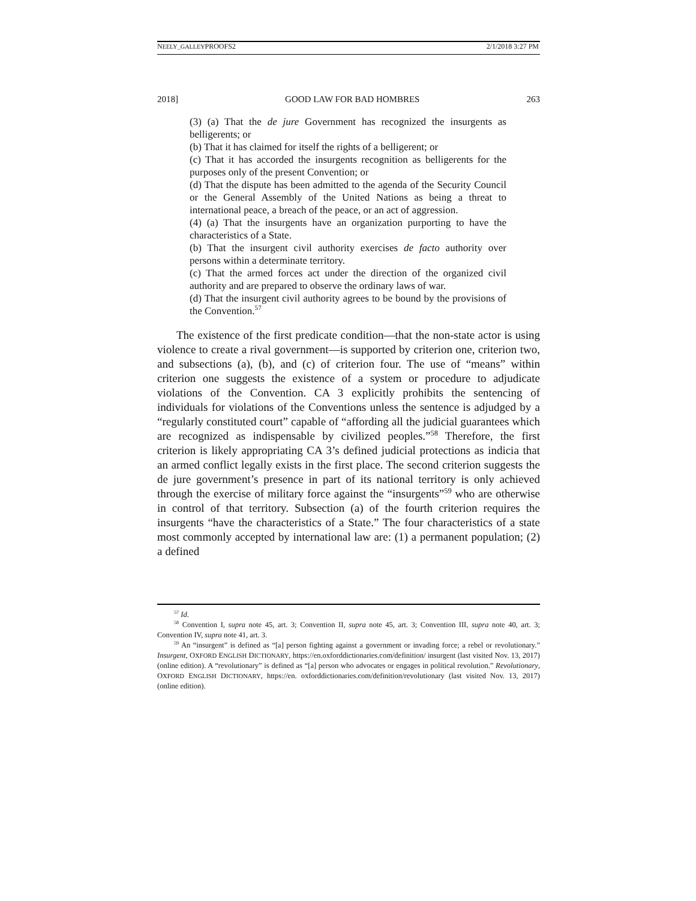NEELY_GALLEYPROOFS2 2/1/2018 3:27 PM
2018] GOOD LAW FOR BAD HOMBRES 263
(3) (a) That the de jure Government has recognized the insurgents as belligerents; or
(b) That it has claimed for itself the rights of a belligerent; or
(c) That it has accorded the insurgents recognition as belligerents for the purposes only of the present Convention; or
(d) That the dispute has been admitted to the agenda of the Security Council or the General Assembly of the United Nations as being a threat to international peace, a breach of the peace, or an act of aggression.
(4) (a) That the insurgents have an organization purporting to have the characteristics of a State.
(b) That the insurgent civil authority exercises de facto authority over persons within a determinate territory.
(c) That the armed forces act under the direction of the organized civil authority and are prepared to observe the ordinary laws of war.
(d) That the insurgent civil authority agrees to be bound by the provisions of the Convention.<sup>57</sup>
The existence of the first predicate condition—that the non-state actor is using violence to create a rival government—is supported by criterion one, criterion two, and subsections (a), (b), and (c) of criterion four. The use of “means” within criterion one suggests the existence of a system or procedure to adjudicate violations of the Convention. CA 3 explicitly prohibits the sentencing of individuals for violations of the Conventions unless the sentence is adjudged by a “regularly constituted court” capable of “affording all the judicial guarantees which are recognized as indispensable by civilized peoples.”<sup>58</sup> Therefore, the first criterion is likely appropriating CA 3’s defined judicial protections as indicia that an armed conflict legally exists in the first place. The second criterion suggests the de jure government’s presence in part of its national territory is only achieved through the exercise of military force against the “insurgents”<sup>59</sup> who are otherwise in control of that territory. Subsection (a) of the fourth criterion requires the insurgents “have the characteristics of a State.” The four characteristics of a state most commonly accepted by international law are: (1) a permanent population; (2) a defined
<sup>57</sup> Id.
<sup>58</sup> Convention I, supra note 45, art. 3; Convention II, supra note 45, art. 3; Convention III, supra note 40, art. 3; Convention IV, supra note 41, art. 3.
<sup>59</sup> An “insurgent” is defined as “[a] person fighting against a government or invading force; a rebel or revolutionary.” Insurgent, OXFORD ENGLISH DICTIONARY, https://en.oxforddictionaries.com/definition/ insurgent (last visited Nov. 13, 2017) (online edition). A “revolutionary” is defined as “[a] person who advocates or engages in political revolution.” Revolutionary, OXFORD ENGLISH DICTIONARY, https://en. oxforddictionaries.com/definition/revolutionary (last visited Nov. 13, 2017) (online edition).